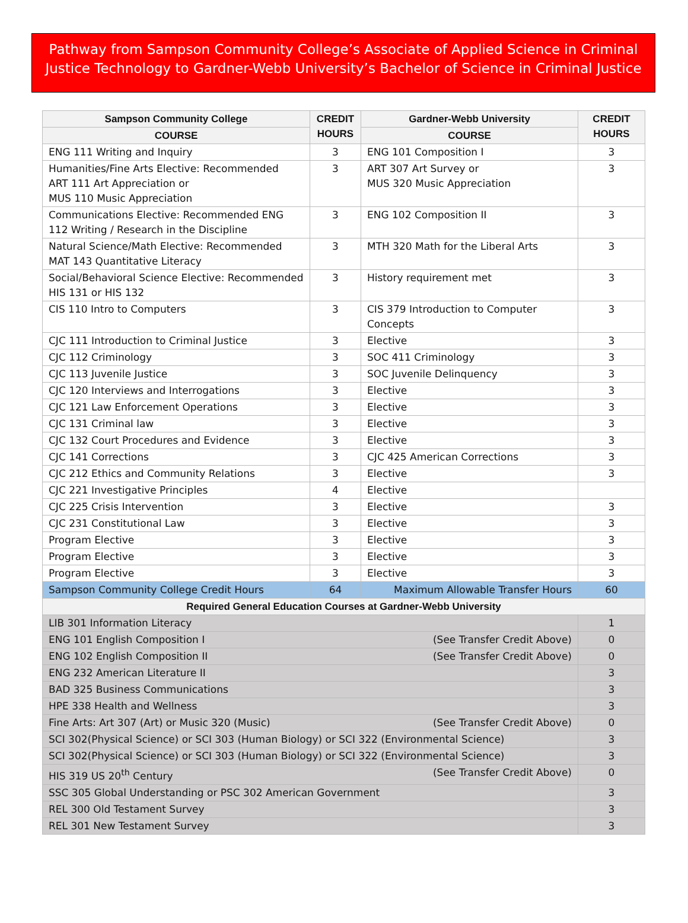Pathway from Sampson Community College’s Associate of Applied Science in Criminal Justice Technology to Gardner-Webb University’s Bachelor of Science in Criminal Justice
| Sampson Community College | CREDIT HOURS | Gardner-Webb University | CREDIT HOURS |
| --- | --- | --- | --- |
| COURSE | | COURSE | |
| ENG 111 Writing and Inquiry | 3 | ENG 101 Composition I | 3 |
| Humanities/Fine Arts Elective: Recommended ART 111 Art Appreciation or MUS 110 Music Appreciation | 3 | ART 307 Art Survey or MUS 320 Music Appreciation | 3 |
| Communications Elective: Recommended ENG 112 Writing / Research in the Discipline | 3 | ENG 102 Composition II | 3 |
| Natural Science/Math Elective: Recommended MAT 143 Quantitative Literacy | 3 | MTH 320 Math for the Liberal Arts | 3 |
| Social/Behavioral Science Elective: Recommended HIS 131 or HIS 132 | 3 | History requirement met | 3 |
| CIS 110 Intro to Computers | 3 | CIS 379 Introduction to Computer Concepts | 3 |
| CJC 111 Introduction to Criminal Justice | 3 | Elective | 3 |
| CJC 112 Criminology | 3 | SOC 411 Criminology | 3 |
| CJC 113 Juvenile Justice | 3 | SOC Juvenile Delinquency | 3 |
| CJC 120 Interviews and Interrogations | 3 | Elective | 3 |
| CJC 121 Law Enforcement Operations | 3 | Elective | 3 |
| CJC 131 Criminal law | 3 | Elective | 3 |
| CJC 132 Court Procedures and Evidence | 3 | Elective | 3 |
| CJC 141 Corrections | 3 | CJC 425 American Corrections | 3 |
| CJC 212 Ethics and Community Relations | 3 | Elective | 3 |
| CJC 221 Investigative Principles | 4 | Elective | |
| CJC 225 Crisis Intervention | 3 | Elective | 3 |
| CJC 231 Constitutional Law | 3 | Elective | 3 |
| Program Elective | 3 | Elective | 3 |
| Program Elective | 3 | Elective | 3 |
| Program Elective | 3 | Elective | 3 |
| Sampson Community College Credit Hours | 64 | Maximum Allowable Transfer Hours | 60 |
| Required General Education Courses at Gardner-Webb University | | | |
| LIB 301 Information Literacy | | | 1 |
| ENG 101 English Composition I (See Transfer Credit Above) | | | 0 |
| ENG 102 English Composition II (See Transfer Credit Above) | | | 0 |
| ENG 232 American Literature II | | | 3 |
| BAD 325 Business Communications | | | 3 |
| HPE 338 Health and Wellness | | | 3 |
| Fine Arts: Art 307 (Art) or Music 320 (Music) (See Transfer Credit Above) | | | 0 |
| SCI 302(Physical Science) or SCI 303 (Human Biology) or SCI 322 (Environmental Science) | | | 3 |
| SCI 302(Physical Science) or SCI 303 (Human Biology) or SCI 322 (Environmental Science) | | | 3 |
| HIS 319 US 20<sup>th</sup> Century (See Transfer Credit Above) | | | 0 |
| SSC 305 Global Understanding or PSC 302 American Government | | | 3 |
| REL 300 Old Testament Survey | | | 3 |
| REL 301 New Testament Survey | | | 3 |